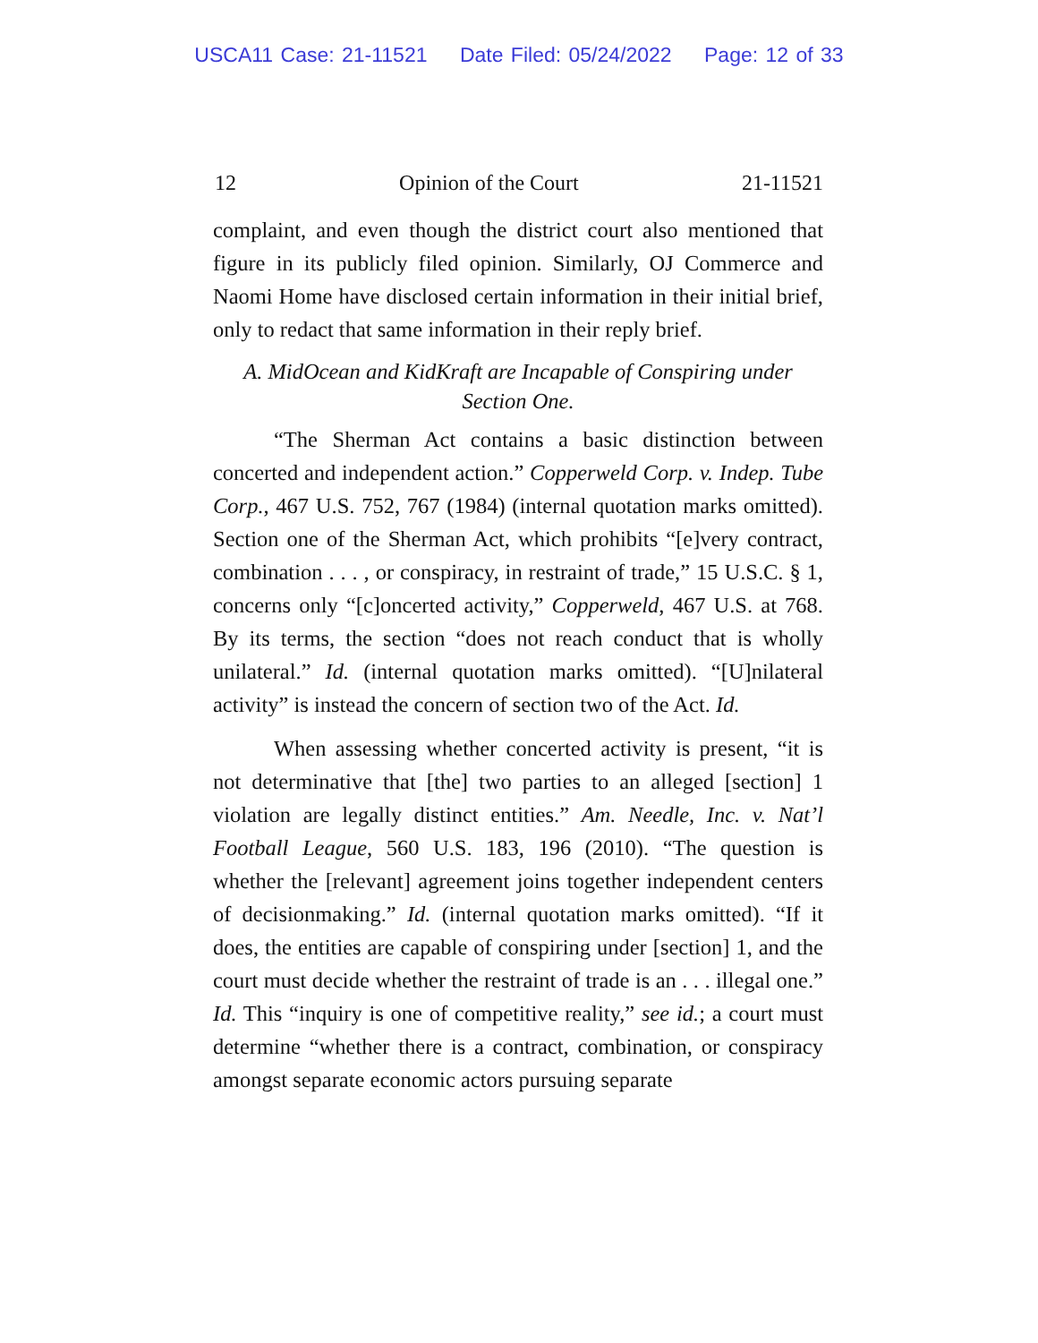USCA11 Case: 21-11521 Date Filed: 05/24/2022 Page: 12 of 33
12 Opinion of the Court 21-11521
complaint, and even though the district court also mentioned that figure in its publicly filed opinion. Similarly, OJ Commerce and Naomi Home have disclosed certain information in their initial brief, only to redact that same information in their reply brief.
A. MidOcean and KidKraft are Incapable of Conspiring under
Section One.
“The Sherman Act contains a basic distinction between concerted and independent action.” Copperweld Corp. v. Indep. Tube Corp., 467 U.S. 752, 767 (1984) (internal quotation marks omitted). Section one of the Sherman Act, which prohibits “[e]very contract, combination . . . , or conspiracy, in restraint of trade,” 15 U.S.C. § 1, concerns only “[c]oncerted activity,” Copperweld, 467 U.S. at 768. By its terms, the section “does not reach conduct that is wholly unilateral.” Id. (internal quotation marks omitted). “[U]nilateral activity” is instead the concern of section two of the Act. Id.
When assessing whether concerted activity is present, “it is not determinative that [the] two parties to an alleged [section] 1 violation are legally distinct entities.” Am. Needle, Inc. v. Nat’l Football League, 560 U.S. 183, 196 (2010). “The question is whether the [relevant] agreement joins together independent centers of decisionmaking.” Id. (internal quotation marks omitted). “If it does, the entities are capable of conspiring under [section] 1, and the court must decide whether the restraint of trade is an . . . illegal one.” Id. This “inquiry is one of competitive reality,” see id.; a court must determine “whether there is a contract, combination, or conspiracy amongst separate economic actors pursuing separate